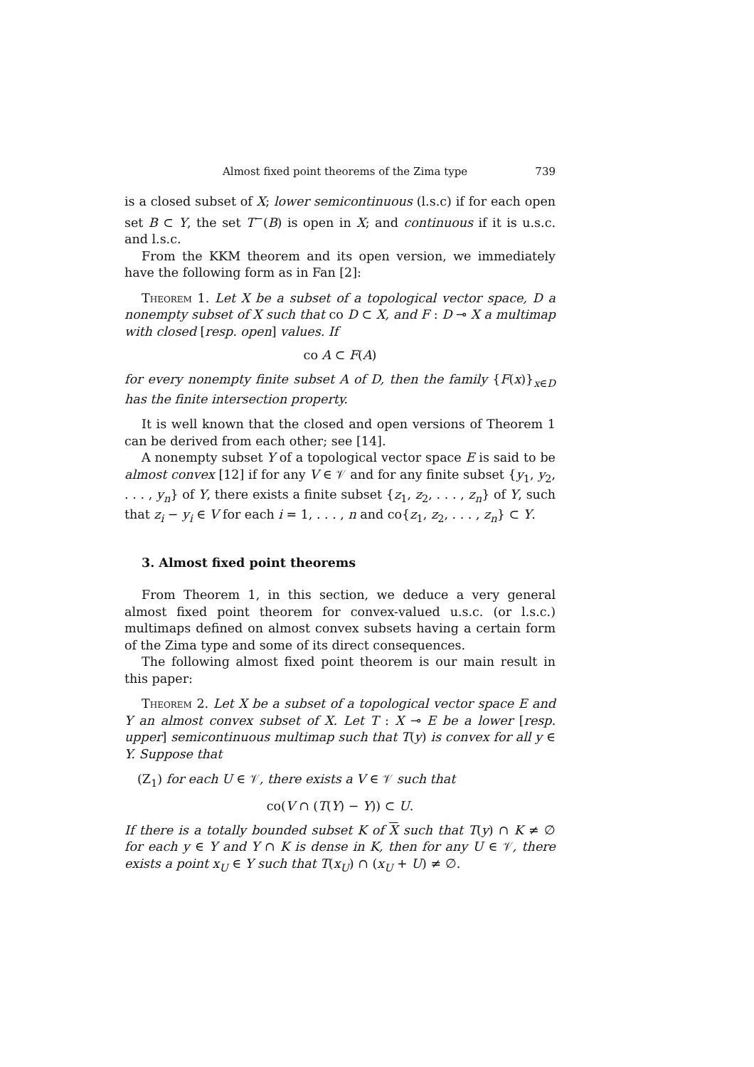Almost fixed point theorems of the Zima type 739
is a closed subset of X; lower semicontinuous (l.s.c) if for each open set B ⊂ Y, the set T<sup>−</sup>(B) is open in X; and continuous if it is u.s.c. and l.s.c.
From the KKM theorem and its open version, we immediately have the following form as in Fan [2]:
Theorem 1. Let X be a subset of a topological vector space, D a nonempty subset of X such that co D ⊂ X, and F : D ⊸ X a multimap with closed [resp. open] values. If
co A ⊂ F(A)
for every nonempty finite subset A of D, then the family {F(x)}<sub>x∈D</sub> has the finite intersection property.
It is well known that the closed and open versions of Theorem 1 can be derived from each other; see [14].
A nonempty subset Y of a topological vector space E is said to be almost convex [12] if for any V ∈ 𝒱 and for any finite subset {y<sub>1</sub>, y<sub>2</sub>, . . . , y<sub>n</sub>} of Y, there exists a finite subset {z<sub>1</sub>, z<sub>2</sub>, . . . , z<sub>n</sub>} of Y, such that z<sub>i</sub> − y<sub>i</sub> ∈ V for each i = 1, . . . , n and co{z<sub>1</sub>, z<sub>2</sub>, . . . , z<sub>n</sub>} ⊂ Y.
3. Almost fixed point theorems
From Theorem 1, in this section, we deduce a very general almost fixed point theorem for convex-valued u.s.c. (or l.s.c.) multimaps defined on almost convex subsets having a certain form of the Zima type and some of its direct consequences.
The following almost fixed point theorem is our main result in this paper:
Theorem 2. Let X be a subset of a topological vector space E and Y an almost convex subset of X. Let T : X ⊸ E be a lower [resp. upper] semicontinuous multimap such that T(y) is convex for all y ∈ Y. Suppose that
(Z<sub>1</sub>) for each U ∈ 𝒱, there exists a V ∈ 𝒱 such that
co(V ∩ (T(Y) − Y)) ⊂ U.
If there is a totally bounded subset K of X such that T(y) ∩ K ≠ ∅ for each y ∈ Y and Y ∩ K is dense in K, then for any U ∈ 𝒱, there exists a point x<sub>U</sub> ∈ Y such that T(x<sub>U</sub>) ∩ (x<sub>U</sub> + U) ≠ ∅.